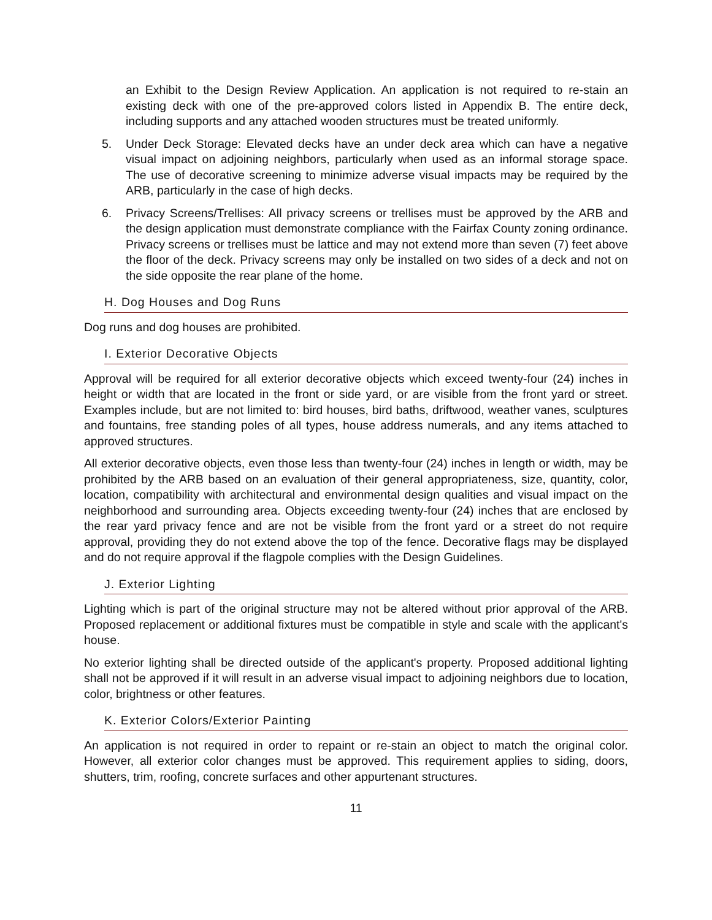an Exhibit to the Design Review Application. An application is not required to re-stain an existing deck with one of the pre-approved colors listed in Appendix B. The entire deck, including supports and any attached wooden structures must be treated uniformly.
5. Under Deck Storage: Elevated decks have an under deck area which can have a negative visual impact on adjoining neighbors, particularly when used as an informal storage space. The use of decorative screening to minimize adverse visual impacts may be required by the ARB, particularly in the case of high decks.
6. Privacy Screens/Trellises: All privacy screens or trellises must be approved by the ARB and the design application must demonstrate compliance with the Fairfax County zoning ordinance. Privacy screens or trellises must be lattice and may not extend more than seven (7) feet above the floor of the deck. Privacy screens may only be installed on two sides of a deck and not on the side opposite the rear plane of the home.
H. Dog Houses and Dog Runs
Dog runs and dog houses are prohibited.
I. Exterior Decorative Objects
Approval will be required for all exterior decorative objects which exceed twenty-four (24) inches in height or width that are located in the front or side yard, or are visible from the front yard or street. Examples include, but are not limited to: bird houses, bird baths, driftwood, weather vanes, sculptures and fountains, free standing poles of all types, house address numerals, and any items attached to approved structures.
All exterior decorative objects, even those less than twenty-four (24) inches in length or width, may be prohibited by the ARB based on an evaluation of their general appropriateness, size, quantity, color, location, compatibility with architectural and environmental design qualities and visual impact on the neighborhood and surrounding area. Objects exceeding twenty-four (24) inches that are enclosed by the rear yard privacy fence and are not be visible from the front yard or a street do not require approval, providing they do not extend above the top of the fence. Decorative flags may be displayed and do not require approval if the flagpole complies with the Design Guidelines.
J. Exterior Lighting
Lighting which is part of the original structure may not be altered without prior approval of the ARB. Proposed replacement or additional fixtures must be compatible in style and scale with the applicant's house.
No exterior lighting shall be directed outside of the applicant's property. Proposed additional lighting shall not be approved if it will result in an adverse visual impact to adjoining neighbors due to location, color, brightness or other features.
K. Exterior Colors/Exterior Painting
An application is not required in order to repaint or re-stain an object to match the original color. However, all exterior color changes must be approved. This requirement applies to siding, doors, shutters, trim, roofing, concrete surfaces and other appurtenant structures.
11